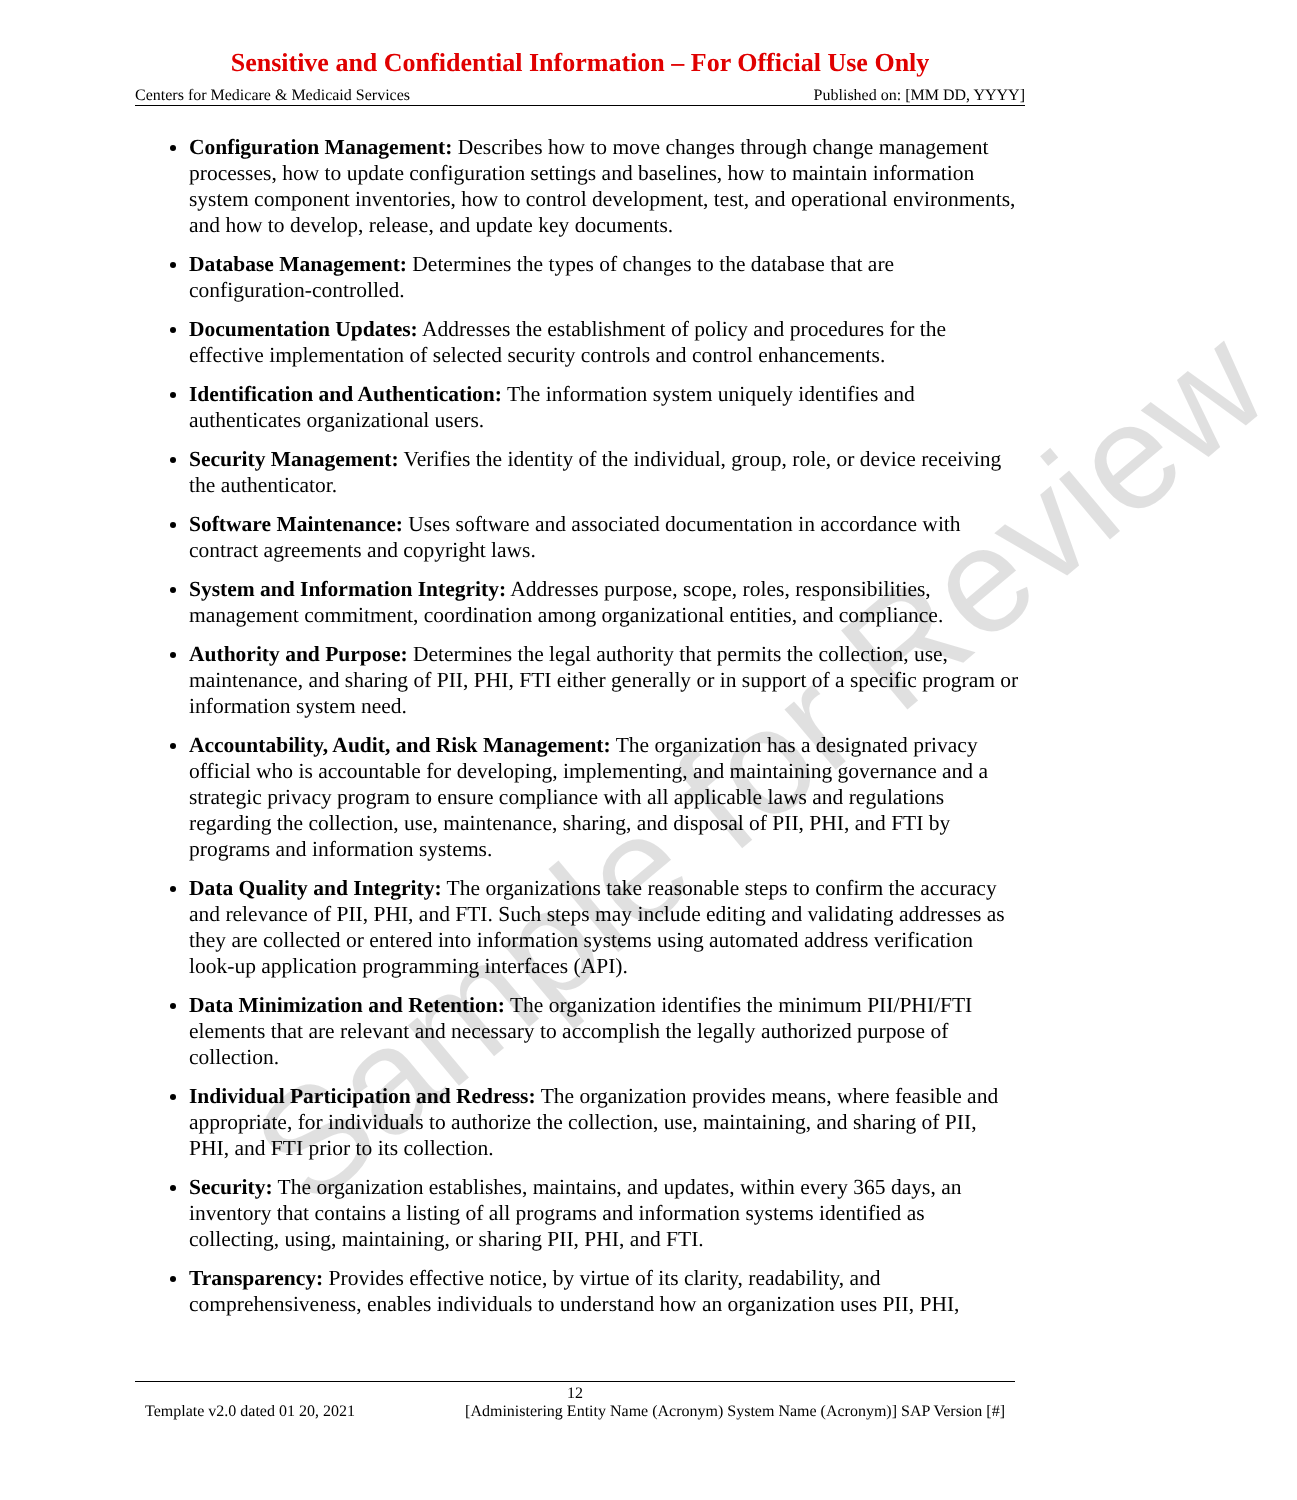Sensitive and Confidential Information – For Official Use Only
Centers for Medicare & Medicaid Services Published on: [MM DD, YYYY]
Configuration Management: Describes how to move changes through change management processes, how to update configuration settings and baselines, how to maintain information system component inventories, how to control development, test, and operational environments, and how to develop, release, and update key documents.
Database Management: Determines the types of changes to the database that are configuration-controlled.
Documentation Updates: Addresses the establishment of policy and procedures for the effective implementation of selected security controls and control enhancements.
Identification and Authentication: The information system uniquely identifies and authenticates organizational users.
Security Management: Verifies the identity of the individual, group, role, or device receiving the authenticator.
Software Maintenance: Uses software and associated documentation in accordance with contract agreements and copyright laws.
System and Information Integrity: Addresses purpose, scope, roles, responsibilities, management commitment, coordination among organizational entities, and compliance.
Authority and Purpose: Determines the legal authority that permits the collection, use, maintenance, and sharing of PII, PHI, FTI either generally or in support of a specific program or information system need.
Accountability, Audit, and Risk Management: The organization has a designated privacy official who is accountable for developing, implementing, and maintaining governance and a strategic privacy program to ensure compliance with all applicable laws and regulations regarding the collection, use, maintenance, sharing, and disposal of PII, PHI, and FTI by programs and information systems.
Data Quality and Integrity: The organizations take reasonable steps to confirm the accuracy and relevance of PII, PHI, and FTI. Such steps may include editing and validating addresses as they are collected or entered into information systems using automated address verification look-up application programming interfaces (API).
Data Minimization and Retention: The organization identifies the minimum PII/PHI/FTI elements that are relevant and necessary to accomplish the legally authorized purpose of collection.
Individual Participation and Redress: The organization provides means, where feasible and appropriate, for individuals to authorize the collection, use, maintaining, and sharing of PII, PHI, and FTI prior to its collection.
Security: The organization establishes, maintains, and updates, within every 365 days, an inventory that contains a listing of all programs and information systems identified as collecting, using, maintaining, or sharing PII, PHI, and FTI.
Transparency: Provides effective notice, by virtue of its clarity, readability, and comprehensiveness, enables individuals to understand how an organization uses PII, PHI,
12
Template v2.0 dated 01 20, 2021 [Administering Entity Name (Acronym) System Name (Acronym)] SAP Version [#]
Sample for Review